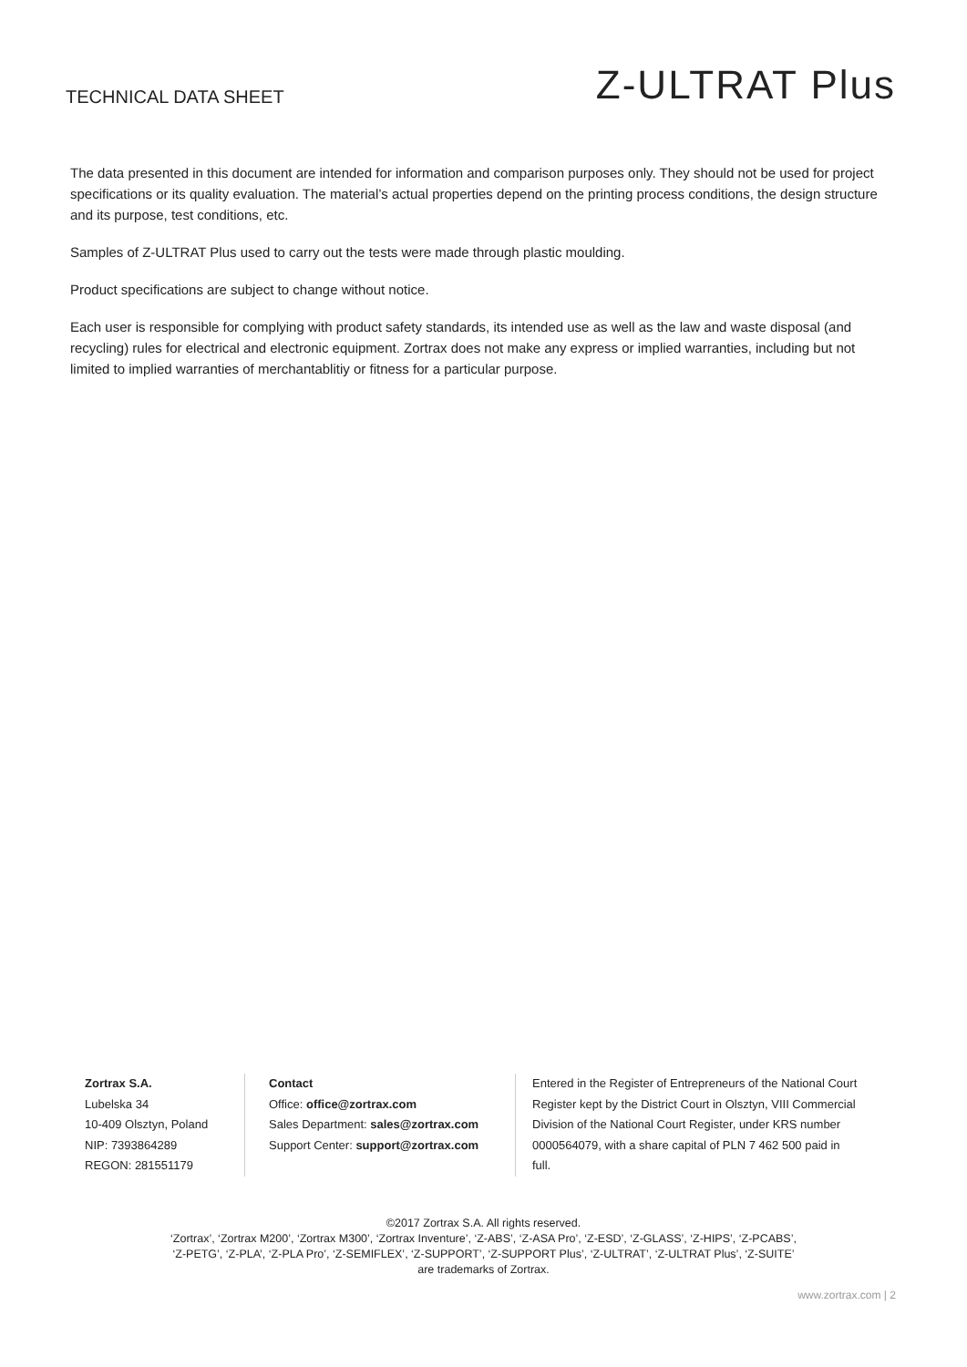TECHNICAL DATA SHEET
Z-ULTRAT Plus
The data presented in this document are intended for information and comparison purposes only. They should not be used for project specifications or its quality evaluation. The material’s actual properties depend on the printing process conditions, the design structure and its purpose, test conditions, etc.
Samples of Z-ULTRAT Plus used to carry out the tests were made through plastic moulding.
Product specifications are subject to change without notice.
Each user is responsible for complying with product safety standards, its intended use as well as the law and waste disposal (and recycling) rules for electrical and electronic equipment. Zortrax does not make any express or implied warranties, including but not limited to implied warranties of merchantablitiy or fitness for a particular purpose.
Zortrax S.A.
Lubelska 34
10-409 Olsztyn, Poland
NIP: 7393864289
REGON: 281551179
Contact
Office: office@zortrax.com
Sales Department: sales@zortrax.com
Support Center: support@zortrax.com
Entered in the Register of Entrepreneurs of the National Court Register kept by the District Court in Olsztyn, VIII Commercial Division of the National Court Register, under KRS number 0000564079, with a share capital of PLN 7 462 500 paid in full.
©2017 Zortrax S.A. All rights reserved.
‘Zortrax’, ‘Zortrax M200’, ‘Zortrax M300’, ‘Zortrax Inventure’, ‘Z-ABS’, ‘Z-ASA Pro’, ‘Z-ESD’, ‘Z-GLASS’, ‘Z-HIPS’, ‘Z-PCABS’,
‘Z-PETG’, ‘Z-PLA’, ‘Z-PLA Pro’, ‘Z-SEMIFLEX’, ‘Z-SUPPORT’, ‘Z-SUPPORT Plus’, ‘Z-ULTRAT’, ‘Z-ULTRAT Plus’, ‘Z-SUITE’
are trademarks of Zortrax.
www.zortrax.com | 2